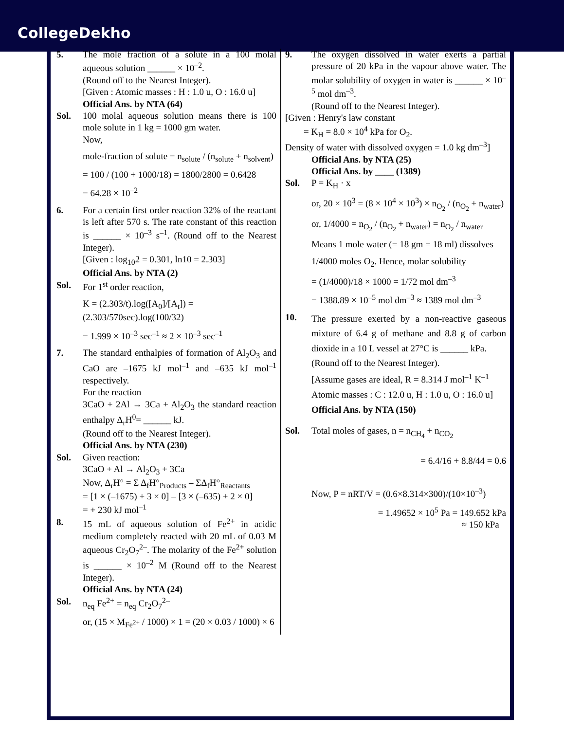CollegeDekho
5. The mole fraction of a solute in a 100 molal aqueous solution ______ × 10<sup>–2</sup>.
(Round off to the Nearest Integer).
[Given : Atomic masses : H : 1.0 u, O : 16.0 u]
Official Ans. by NTA (64)
Sol. 100 molal aqueous solution means there is 100 mole solute in 1 kg = 1000 gm water.
Now,
mole-fraction of solute = n<sub>solute</sub> / (n<sub>solute</sub> + n<sub>solvent</sub>)
= 100 / (100 + 1000/18) = 1800/2800 = 0.6428
= 64.28 × 10<sup>–2</sup>
6. For a certain first order reaction 32% of the reactant is left after 570 s. The rate constant of this reaction is ______ × 10<sup>–3</sup> s<sup>–1</sup>. (Round off to the Nearest Integer).
[Given : log<sub>10</sub>2 = 0.301, ln10 = 2.303]
Official Ans. by NTA (2)
Sol. For 1<sup>st</sup> order reaction,
K = (2.303/t).log([A<sub>0</sub>]/[A<sub>t</sub>]) = (2.303/570sec).log(100/32)
= 1.999 × 10<sup>–3</sup> sec<sup>–1</sup> ≈ 2 × 10<sup>–3</sup> sec<sup>–1</sup>
7. The standard enthalpies of formation of Al<sub>2</sub>O<sub>3</sub> and CaO are –1675 kJ mol<sup>–1</sup> and –635 kJ mol<sup>–1</sup> respectively.
For the reaction
3CaO + 2Al → 3Ca + Al<sub>2</sub>O<sub>3</sub> the standard reaction enthalpy Δ<sub>r</sub>H<sup>0</sup>= ______ kJ.
(Round off to the Nearest Integer).
Official Ans. by NTA (230)
Sol. Given reaction:
3CaO + Al → Al<sub>2</sub>O<sub>3</sub> + 3Ca
Now, Δ<sub>r</sub>H° = Σ Δ<sub>f</sub>H°<sub>Products</sub> – ΣΔ<sub>f</sub>H°<sub>Reactants</sub>
= [1 × (–1675) + 3 × 0] – [3 × (–635) + 2 × 0]
= + 230 kJ mol<sup>–1</sup>
8. 15 mL of aqueous solution of Fe<sup>2+</sup> in acidic medium completely reacted with 20 mL of 0.03 M aqueous Cr<sub>2</sub>O<sub>7</sub><sup>2–</sup>. The molarity of the Fe<sup>2+</sup> solution is ______ × 10<sup>–2</sup> M (Round off to the Nearest Integer).
Official Ans. by NTA (24)
Sol. n<sub>eq</sub> Fe<sup>2+</sup> = n<sub>eq</sub> Cr<sub>2</sub>O<sub>7</sub><sup>2–</sup>
or, (15 × M<sub>Fe<sup>2+</sup></sub> / 1000) × 1 = (20 × 0.03 / 1000) × 6
9. The oxygen dissolved in water exerts a partial pressure of 20 kPa in the vapour above water. The molar solubility of oxygen in water is ______ × 10<sup>–5</sup> mol dm<sup>–3</sup>.
(Round off to the Nearest Integer).
[Given : Henry's law constant
= K<sub>H</sub> = 8.0 × 10<sup>4</sup> kPa for O<sub>2</sub>.
Density of water with dissolved oxygen = 1.0 kg dm<sup>–3</sup>]
Official Ans. by NTA (25)
Official Ans. by ____ (1389)
Sol. P = K<sub>H</sub> · x
or, 20 × 10<sup>3</sup> = (8 × 10<sup>4</sup> × 10<sup>3</sup>) × n<sub>O<sub>2</sub></sub> / (n<sub>O<sub>2</sub></sub> + n<sub>water</sub>)
or, 1/4000 = n<sub>O<sub>2</sub></sub> / (n<sub>O<sub>2</sub></sub> + n<sub>water</sub>) = n<sub>O<sub>2</sub></sub> / n<sub>water</sub>
Means 1 mole water (= 18 gm = 18 ml) dissolves
1/4000 moles O<sub>2</sub>. Hence, molar solubility
= (1/4000)/18 × 1000 = 1/72 mol dm<sup>–3</sup>
= 1388.89 × 10<sup>–5</sup> mol dm<sup>–3</sup> ≈ 1389 mol dm<sup>–3</sup>
10.
The pressure exerted by a non-reactive gaseous mixture of 6.4 g of methane and 8.8 g of carbon dioxide in a 10 L vessel at 27°C is ______ kPa.
(Round off to the Nearest Integer).
[Assume gases are ideal, R = 8.314 J mol<sup>–1</sup> K<sup>–1</sup>
Atomic masses : C : 12.0 u, H : 1.0 u, O : 16.0 u]
Official Ans. by NTA (150)
Sol. Total moles of gases, n = n<sub>CH<sub>4</sub></sub> + n<sub>CO<sub>2</sub></sub>
= 6.4/16 + 8.8/44 = 0.6
Now, P = nRT/V = (0.6×8.314×300)/(10×10<sup>–3</sup>)
= 1.49652 × 10<sup>5</sup> Pa = 149.652 kPa
≈ 150 kPa